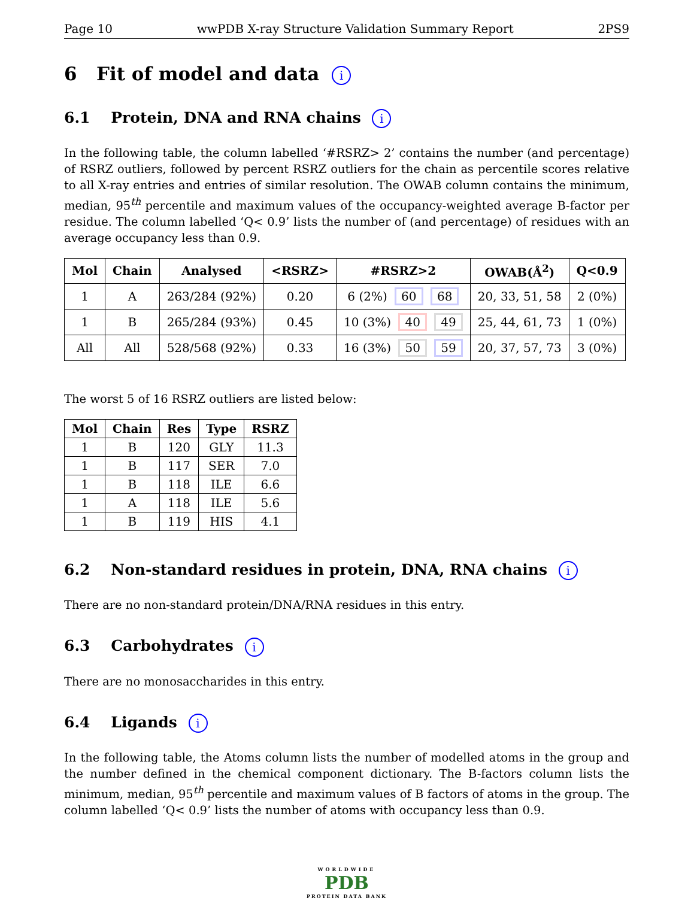Page 10 wwPDB X-ray Structure Validation Summary Report 2PS9
6 Fit of model and data i
6.1 Protein, DNA and RNA chains i
In the following table, the column labelled ‘#RSRZ> 2’ contains the number (and percentage) of RSRZ outliers, followed by percent RSRZ outliers for the chain as percentile scores relative to all X-ray entries and entries of similar resolution. The OWAB column contains the minimum, median, 95<sup>th</sup> percentile and maximum values of the occupancy-weighted average B-factor per residue. The column labelled ‘Q< 0.9’ lists the number of (and percentage) of residues with an average occupancy less than 0.9.
| Mol | Chain | Analysed | <RSRZ> | #RSRZ>2 | OWAB(Å<sup>2</sup>) | Q<0.9 |
| --- | --- | --- | --- | --- | --- | --- |
| 1 | A | 263/284 (92%) | 0.20 | 6 (2%) 60 68 | 20, 33, 51, 58 | 2 (0%) |
| 1 | B | 265/284 (93%) | 0.45 | 10 (3%) 40 49 | 25, 44, 61, 73 | 1 (0%) |
| All | All | 528/568 (92%) | 0.33 | 16 (3%) 50 59 | 20, 37, 57, 73 | 3 (0%) |
The worst 5 of 16 RSRZ outliers are listed below:
| Mol | Chain | Res | Type | RSRZ |
| --- | --- | --- | --- | --- |
| 1 | B | 120 | GLY | 11.3 |
| 1 | B | 117 | SER | 7.0 |
| 1 | B | 118 | ILE | 6.6 |
| 1 | A | 118 | ILE | 5.6 |
| 1 | B | 119 | HIS | 4.1 |
6.2 Non-standard residues in protein, DNA, RNA chains i
There are no non-standard protein/DNA/RNA residues in this entry.
6.3 Carbohydrates i
There are no monosaccharides in this entry.
6.4 Ligands i
In the following table, the Atoms column lists the number of modelled atoms in the group and the number defined in the chemical component dictionary. The B-factors column lists the minimum, median, 95<sup>th</sup> percentile and maximum values of B factors of atoms in the group. The column labelled ‘Q< 0.9’ lists the number of atoms with occupancy less than 0.9.
WORLDWIDE
PDB
PROTEIN DATA BANK